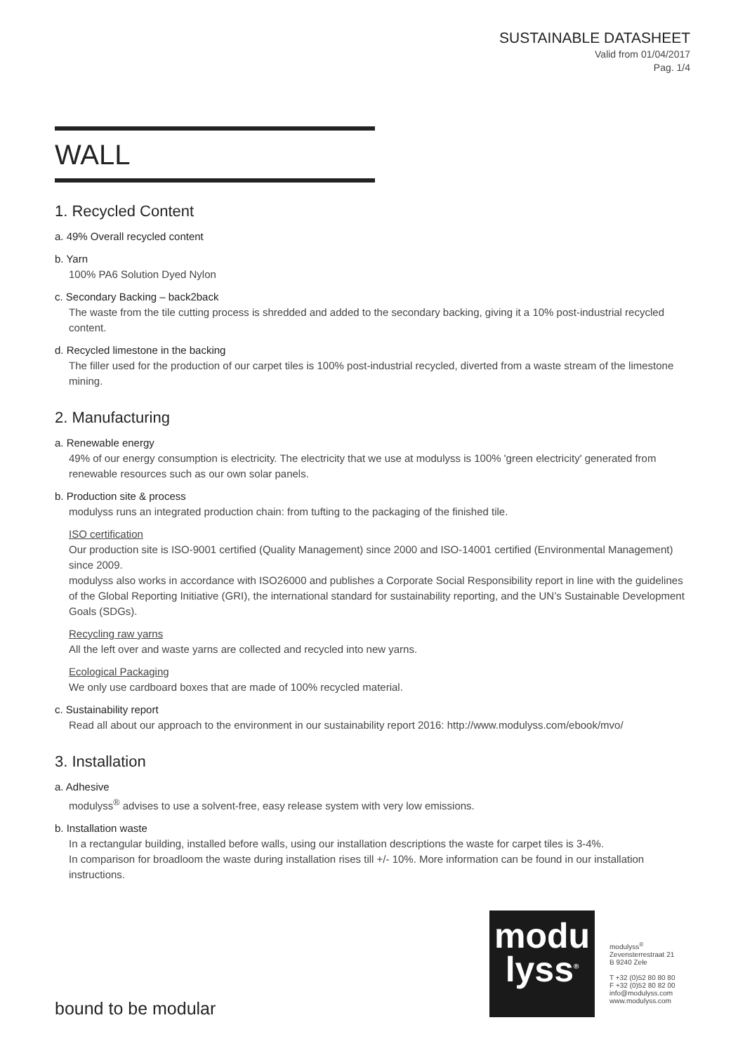SUSTAINABLE DATASHEET
Valid from 01/04/2017
Pag. 1/4
WALL
1. Recycled Content
a. 49% Overall recycled content
b. Yarn
100% PA6 Solution Dyed Nylon
c. Secondary Backing – back2back
The waste from the tile cutting process is shredded and added to the secondary backing, giving it a 10% post-industrial recycled content.
d. Recycled limestone in the backing
The filler used for the production of our carpet tiles is 100% post-industrial recycled, diverted from a waste stream of the limestone mining.
2. Manufacturing
a. Renewable energy
49% of our energy consumption is electricity. The electricity that we use at modulyss is 100% 'green electricity' generated from renewable resources such as our own solar panels.
b. Production site & process
modulyss runs an integrated production chain: from tufting to the packaging of the finished tile.
ISO certification
Our production site is ISO-9001 certified (Quality Management) since 2000 and ISO-14001 certified (Environmental Management) since 2009.
modulyss also works in accordance with ISO26000 and publishes a Corporate Social Responsibility report in line with the guidelines of the Global Reporting Initiative (GRI), the international standard for sustainability reporting, and the UN’s Sustainable Development Goals (SDGs).
Recycling raw yarns
All the left over and waste yarns are collected and recycled into new yarns.
Ecological Packaging
We only use cardboard boxes that are made of 100% recycled material.
c. Sustainability report
Read all about our approach to the environment in our sustainability report 2016: http://www.modulyss.com/ebook/mvo/
3. Installation
a. Adhesive
modulyss<sup>®</sup> advises to use a solvent-free, easy release system with very low emissions.
b. Installation waste
In a rectangular building, installed before walls, using our installation descriptions the waste for carpet tiles is 3-4%.
In comparison for broadloom the waste during installation rises till +/- 10%. More information can be found in our installation instructions.
modu
lyss<sup>®</sup>
modulyss<sup>®</sup>
Zevensterrestraat 21
B 9240 Zele
T +32 (0)52 80 80 80
F +32 (0)52 80 82 00
info@modulyss.com
www.modulyss.com
bound to be modular